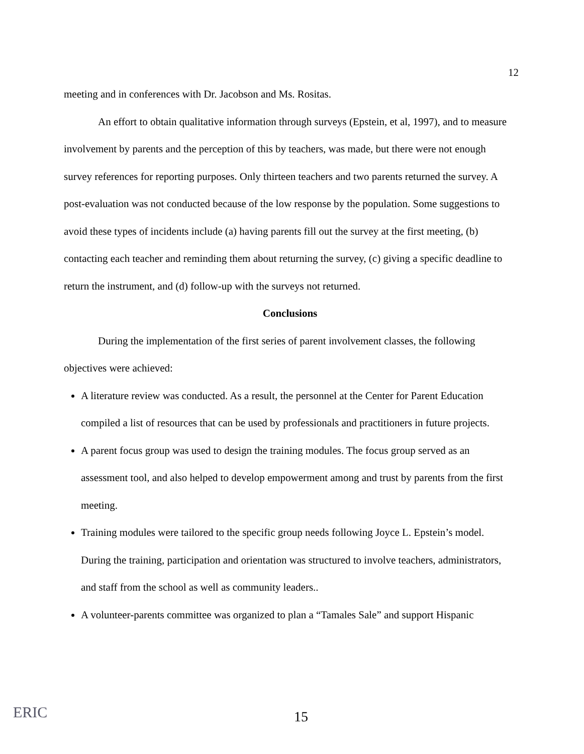12
meeting and in conferences with Dr. Jacobson and Ms. Rositas.
An effort to obtain qualitative information through surveys (Epstein, et al, 1997), and to measure involvement by parents and the perception of this by teachers, was made, but there were not enough survey references for reporting purposes. Only thirteen teachers and two parents returned the survey. A post-evaluation was not conducted because of the low response by the population. Some suggestions to avoid these types of incidents include (a) having parents fill out the survey at the first meeting, (b) contacting each teacher and reminding them about returning the survey, (c) giving a specific deadline to return the instrument, and (d) follow-up with the surveys not returned.
Conclusions
During the implementation of the first series of parent involvement classes, the following objectives were achieved:
A literature review was conducted. As a result, the personnel at the Center for Parent Education compiled a list of resources that can be used by professionals and practitioners in future projects.
A parent focus group was used to design the training modules. The focus group served as an assessment tool, and also helped to develop empowerment among and trust by parents from the first meeting.
Training modules were tailored to the specific group needs following Joyce L. Epstein’s model. During the training, participation and orientation was structured to involve teachers, administrators, and staff from the school as well as community leaders..
A volunteer-parents committee was organized to plan a “Tamales Sale” and support Hispanic
ERIC 15